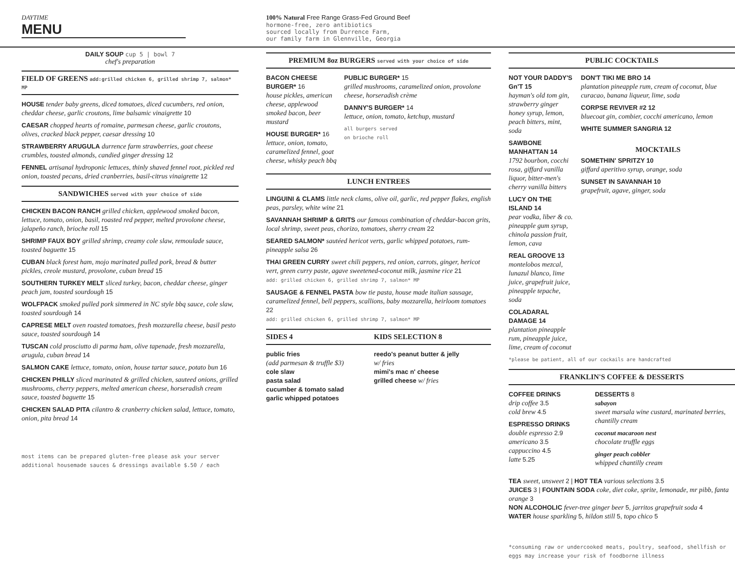DAYTIME
MENU
100% Natural Free Range Grass-Fed Ground Beef
hormone-free, zero antibiotics
sourced locally from Durrence Farm,
our family farm in Glennville, Georgia
DAILY SOUP cup 5 | bowl 7
chef's preparation
FIELD OF GREENS add:grilled chicken 6, grilled shrimp 7, salmon* MP
HOUSE tender baby greens, diced tomatoes, diced cucumbers, red onion, cheddar cheese, garlic croutons, lime balsamic vinaigrette 10
CAESAR chopped hearts of romaine, parmesan cheese, garlic croutons, olives, cracked black pepper, caesar dressing 10
STRAWBERRY ARUGULA durrence farm strawberries, goat cheese crumbles, toasted almonds, candied ginger dressing 12
FENNEL artisanal hydroponic lettuces, thinly shaved fennel root, pickled red onion, toasted pecans, dried cranberries, basil-citrus vinaigrette 12
SANDWICHES served with your choice of side
CHICKEN BACON RANCH grilled chicken, applewood smoked bacon, lettuce, tomato, onion, basil, roasted red pepper, melted provolone cheese, jalapeño ranch, brioche roll 15
SHRIMP FAUX BOY grilled shrimp, creamy cole slaw, remoulade sauce, toasted baguette 15
CUBAN black forest ham, mojo marinated pulled pork, bread & butter pickles, creole mustard, provolone, cuban bread 15
SOUTHERN TURKEY MELT sliced turkey, bacon, cheddar cheese, ginger peach jam, toasted sourdough 15
WOLFPACK smoked pulled pork simmered in NC style bbq sauce, cole slaw, toasted sourdough 14
CAPRESE MELT oven roasted tomatoes, fresh mozzarella cheese, basil pesto sauce, toasted sourdough 14
TUSCAN cold prosciutto di parma ham, olive tapenade, fresh mozzarella, arugula, cuban bread 14
SALMON CAKE lettuce, tomato, onion, house tartar sauce, potato bun 16
CHICKEN PHILLY sliced marinated & grilled chicken, sauteed onions, grilled mushrooms, cherry peppers, melted american cheese, horseradish cream sauce, toasted baguette 15
CHICKEN SALAD PITA cilantro & cranberry chicken salad, lettuce, tomato, onion, pita bread 14
most items can be prepared gluten-free please ask your server
additional housemade sauces & dressings available $.50 / each
PREMIUM 8oz BURGERS served with your choice of side
BACON CHEESE BURGER* 16
house pickles, american cheese, applewood smoked bacon, beer mustard
HOUSE BURGER* 16
lettuce, onion, tomato, caramelized fennel, goat cheese, whisky peach bbq
PUBLIC BURGER* 15
grilled mushrooms, caramelized onion, provolone cheese, horseradish crème
DANNY'S BURGER* 14
lettuce, onion, tomato, ketchup, mustard
all burgers served
on brioche roll
LUNCH ENTREES
LINGUINI & CLAMS little neck clams, olive oil, garlic, red pepper flakes, english peas, parsley, white wine 21
SAVANNAH SHRIMP & GRITS our famous combination of cheddar-bacon grits, local shrimp, sweet peas, chorizo, tomatoes, sherry cream 22
SEARED SALMON* sautéed hericot verts, garlic whipped potatoes, rum-pineapple salsa 26
THAI GREEN CURRY sweet chili peppers, red onion, carrots, ginger, hericot vert, green curry paste, agave sweetened-coconut milk, jasmine rice 21
add: grilled chicken 6, grilled shrimp 7, salmon* MP
SAUSAGE & FENNEL PASTA bow tie pasta, house made italian sausage, caramelized fennel, bell peppers, scallions, baby mozzarella, heirloom tomatoes 22
add: grilled chicken 6, grilled shrimp 7, salmon* MP
SIDES 4 KIDS SELECTION 8
public fries
(add parmesan & truffle $3)
cole slaw
pasta salad
cucumber & tomato salad
garlic whipped potatoes
reedo's peanut butter & jelly
w/ fries
mimi's mac n' cheese
grilled cheese w/ fries
PUBLIC COCKTAILS
NOT YOUR DADDY'S Gn'T 15
hayman's old tom gin, strawberry ginger honey syrup, lemon, peach bitters, mint, soda
SAWBONE MANHATTAN 14
1792 bourbon, cocchi rosa, giffard vanilla liquor, bitter-men's cherry vanilla bitters
LUCY ON THE ISLAND 14
pear vodka, liber & co. pineapple gum syrup, chinola passion fruit, lemon, cava
REAL GROOVE 13
montelobos mezcal, lunazul blanco, lime juice, grapefruit juice, pineapple tepache, soda
COLADARAL DAMAGE 14
plantation pineapple rum, pineapple juice, lime, cream of coconut
DON'T TIKI ME BRO 14
plantation pineapple rum, cream of coconut, blue curacao, banana liqueur, lime, soda
CORPSE REVIVER #2 12
bluecoat gin, combier, cocchi americano, lemon
WHITE SUMMER SANGRIA 12
MOCKTAILS
SOMETHIN' SPRITZY 10
giffard aperitivo syrup, orange, soda
SUNSET IN SAVANNAH 10
grapefruit, agave, ginger, soda
*please be patient, all of our cockails are handcrafted
FRANKLIN'S COFFEE & DESSERTS
COFFEE DRINKS
drip coffee 3.5
cold brew 4.5
ESPRESSO DRINKS
double espresso 2.9
americano 3.5
cappuccino 4.5
latte 5.25
DESSERTS 8
sabayon
sweet marsala wine custard, marinated berries, chantilly cream
coconut macaroon nest
chocolate truffle eggs
ginger peach cobbler
whipped chantilly cream
TEA sweet, unsweet 2 | HOT TEA various selections 3.5
JUICES 3 | FOUNTAIN SODA coke, diet coke, sprite, lemonade, mr pibb, fanta orange 3
NON ALCOHOLIC fever-tree ginger beer 5, jarritos grapefruit soda 4
WATER house sparkling 5, hildon still 5, topo chico 5
*consuming raw or undercooked meats, poultry, seafood, shellfish or eggs may increase your risk of foodborne illness